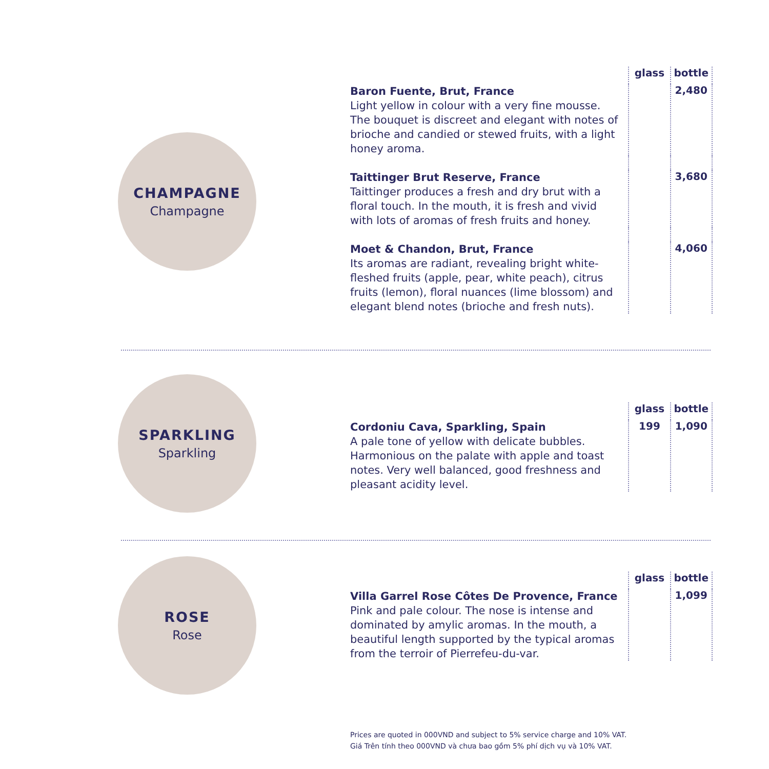CHAMPAGNE
Champagne
| | glass | bottle |
| --- | --- | --- |
| Baron Fuente, Brut, France Light yellow in colour with a very fine mousse. The bouquet is discreet and elegant with notes of brioche and candied or stewed fruits, with a light honey aroma. | | 2,480 |
| Taittinger Brut Reserve, France Taittinger produces a fresh and dry brut with a floral touch. In the mouth, it is fresh and vivid with lots of aromas of fresh fruits and honey. | | 3,680 |
| Moet & Chandon, Brut, France Its aromas are radiant, revealing bright white-fleshed fruits (apple, pear, white peach), citrus fruits (lemon), floral nuances (lime blossom) and elegant blend notes (brioche and fresh nuts). | | 4,060 |
SPARKLING
Sparkling
| | glass | bottle |
| --- | --- | --- |
| Cordoniu Cava, Sparkling, Spain A pale tone of yellow with delicate bubbles. Harmonious on the palate with apple and toast notes. Very well balanced, good freshness and pleasant acidity level. | 199 | 1,090 |
ROSE
Rose
| | glass | bottle |
| --- | --- | --- |
| Villa Garrel Rose Côtes De Provence, France Pink and pale colour. The nose is intense and dominated by amylic aromas. In the mouth, a beautiful length supported by the typical aromas from the terroir of Pierrefeu-du-var. | | 1,099 |
Prices are quoted in 000VND and subject to 5% service charge and 10% VAT.
Giá Trên tính theo 000VND và chưa bao gồm 5% phí dịch vụ và 10% VAT.